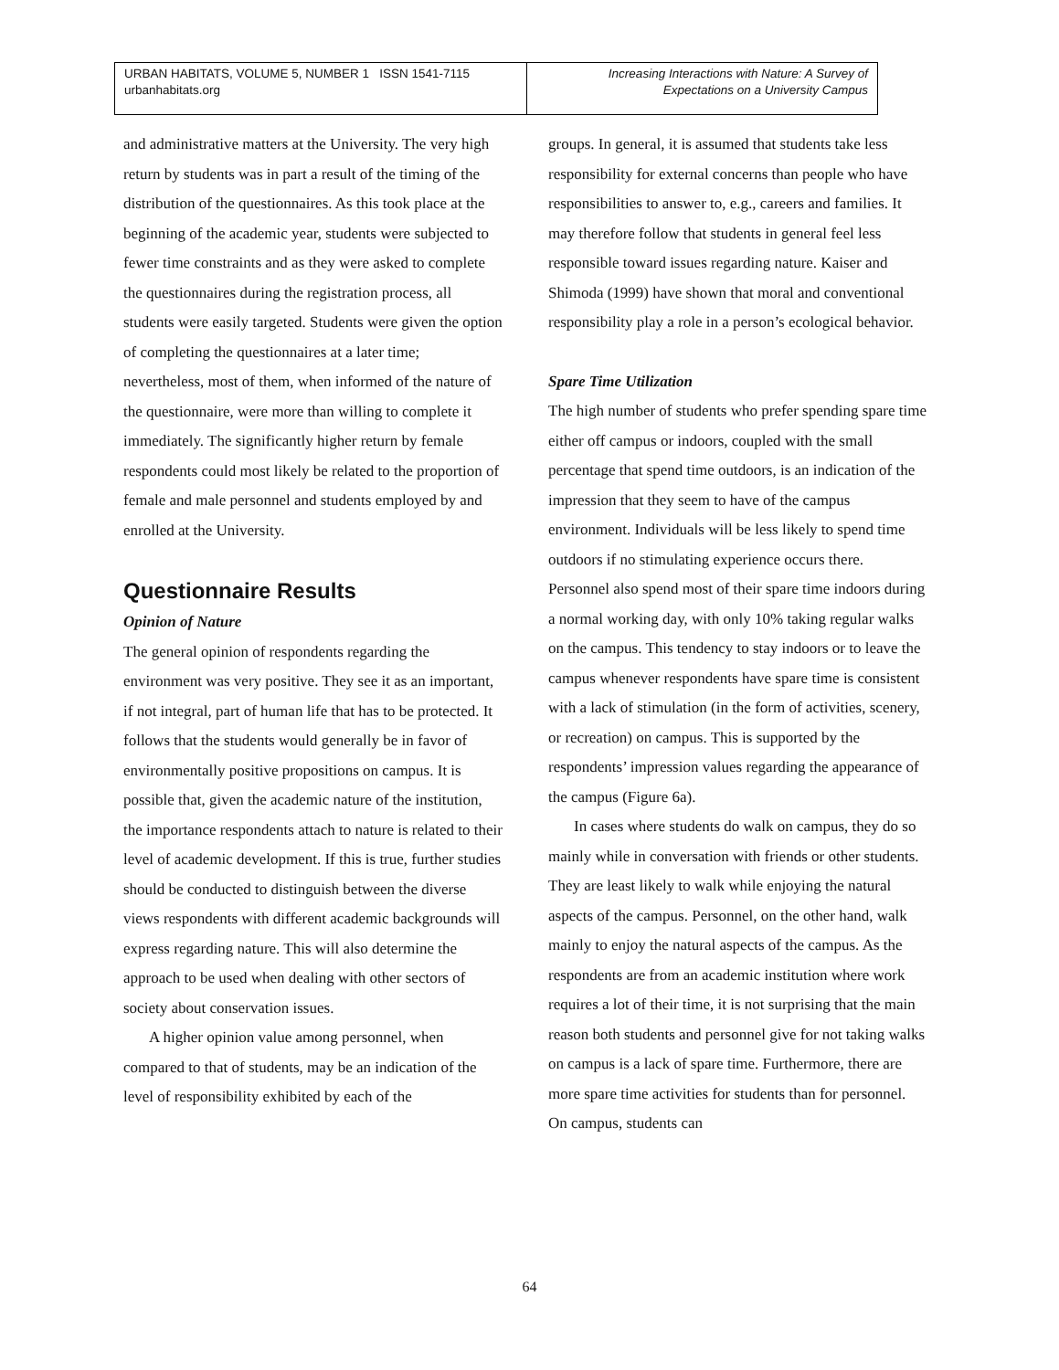URBAN HABITATS, VOLUME 5, NUMBER 1 ISSN 1541-7115
urbanhabitats.org
Increasing Interactions with Nature: A Survey of
Expectations on a University Campus
and administrative matters at the University. The very high return by students was in part a result of the timing of the distribution of the questionnaires. As this took place at the beginning of the academic year, students were subjected to fewer time constraints and as they were asked to complete the questionnaires during the registration process, all students were easily targeted. Students were given the option of completing the questionnaires at a later time; nevertheless, most of them, when informed of the nature of the questionnaire, were more than willing to complete it immediately. The significantly higher return by female respondents could most likely be related to the proportion of female and male personnel and students employed by and enrolled at the University.
Questionnaire Results
Opinion of Nature
The general opinion of respondents regarding the environment was very positive. They see it as an important, if not integral, part of human life that has to be protected. It follows that the students would generally be in favor of environmentally positive propositions on campus. It is possible that, given the academic nature of the institution, the importance respondents attach to nature is related to their level of academic development. If this is true, further studies should be conducted to distinguish between the diverse views respondents with different academic backgrounds will express regarding nature. This will also determine the approach to be used when dealing with other sectors of society about conservation issues.
A higher opinion value among personnel, when compared to that of students, may be an indication of the level of responsibility exhibited by each of the
groups. In general, it is assumed that students take less responsibility for external concerns than people who have responsibilities to answer to, e.g., careers and families. It may therefore follow that students in general feel less responsible toward issues regarding nature. Kaiser and Shimoda (1999) have shown that moral and conventional responsibility play a role in a person’s ecological behavior.
Spare Time Utilization
The high number of students who prefer spending spare time either off campus or indoors, coupled with the small percentage that spend time outdoors, is an indication of the impression that they seem to have of the campus environment. Individuals will be less likely to spend time outdoors if no stimulating experience occurs there. Personnel also spend most of their spare time indoors during a normal working day, with only 10% taking regular walks on the campus. This tendency to stay indoors or to leave the campus whenever respondents have spare time is consistent with a lack of stimulation (in the form of activities, scenery, or recreation) on campus. This is supported by the respondents’ impression values regarding the appearance of the campus (Figure 6a).
In cases where students do walk on campus, they do so mainly while in conversation with friends or other students. They are least likely to walk while enjoying the natural aspects of the campus. Personnel, on the other hand, walk mainly to enjoy the natural aspects of the campus. As the respondents are from an academic institution where work requires a lot of their time, it is not surprising that the main reason both students and personnel give for not taking walks on campus is a lack of spare time. Furthermore, there are more spare time activities for students than for personnel. On campus, students can
64